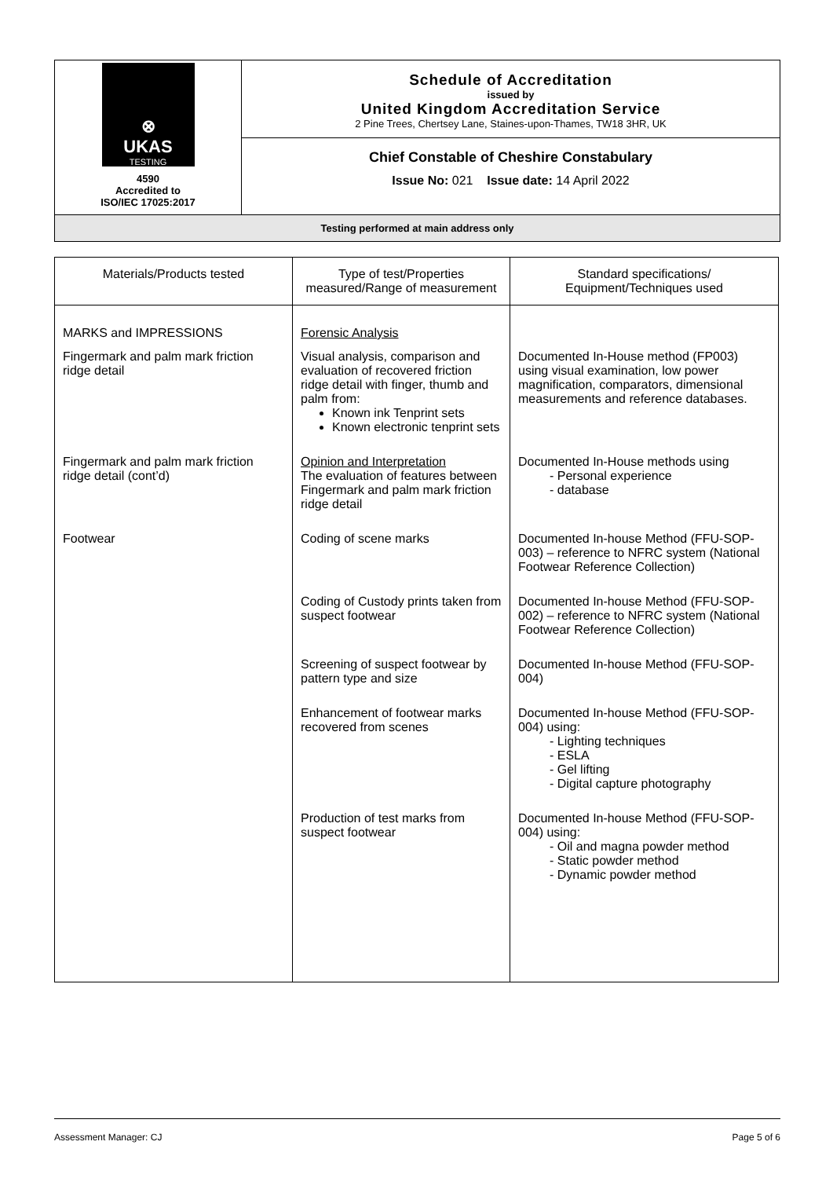| ⊗ UKAS TESTING 4590 Accredited to ISO/IEC 17025:2017 | Schedule of Accreditation issued by United Kingdom Accreditation Service 2 Pine Trees, Chertsey Lane, Staines-upon-Thames, TW18 3HR, UK |
| | Chief Constable of Cheshire Constabulary Issue No: 021 Issue date: 14 April 2022 |
| Testing performed at main address only | |
| Materials/Products tested | Type of test/Properties measured/Range of measurement | Standard specifications/ Equipment/Techniques used |
| --- | --- | --- |
| MARKS and IMPRESSIONS | Forensic Analysis | |
| Fingermark and palm mark friction ridge detail | Visual analysis, comparison and evaluation of recovered friction ridge detail with finger, thumb and palm from: Known ink Tenprint sets Known electronic tenprint sets | Documented In-House method (FP003) using visual examination, low power magnification, comparators, dimensional measurements and reference databases. |
| Fingermark and palm mark friction ridge detail (cont’d) | Opinion and Interpretation The evaluation of features between Fingermark and palm mark friction ridge detail | Documented In-House methods using - Personal experience - database |
| Footwear | Coding of scene marks | Documented In-house Method (FFU-SOP-003) – reference to NFRC system (National Footwear Reference Collection) |
| | Coding of Custody prints taken from suspect footwear | Documented In-house Method (FFU-SOP-002) – reference to NFRC system (National Footwear Reference Collection) |
| | Screening of suspect footwear by pattern type and size | Documented In-house Method (FFU-SOP-004) |
| | Enhancement of footwear marks recovered from scenes | Documented In-house Method (FFU-SOP-004) using: - Lighting techniques - ESLA - Gel lifting - Digital capture photography |
| | Production of test marks from suspect footwear | Documented In-house Method (FFU-SOP-004) using: - Oil and magna powder method - Static powder method - Dynamic powder method |
Assessment Manager: CJ Page 5 of 6